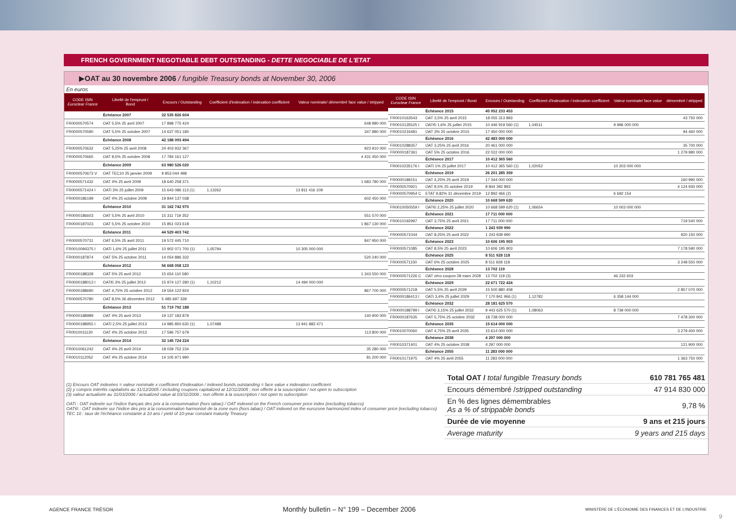FRENCH GOVERNMENT NEGOTIABLE DEBT OUTSTANDING - DETTE NEGOCIABLE DE L'ETAT
▶OAT au 30 novembre 2006 / fungible Treasury bonds at November 30, 2006
En euros
| CODE ISIN Euroclear France | Libellé de l'emprunt / Bond | Encours / Outstanding | Coefficient d'indexation / indexation coefficient | Valeur nominale/ démembré face value / stripped |
| --- | --- | --- | --- | --- |
| | Échéance 2007 | 32 535 826 604 | | |
| FR0000570574 | OAT 5,5% 25 avril 2007 | 17 898 775 424 | | 648 980 000 |
| FR0000570590 | OAT 5,5% 25 octobre 2007 | 14 637 051 180 | | 347 880 000 |
| | Échéance 2008 | 42 188 093 494 | | |
| FR0000570632 | OAT 5,25% 25 avril 2008 | 24 403 932 367 | | 923 910 000 |
| FR0000570665 | OAT 8,5% 25 octobre 2008 | 17 784 161 127 | | 4 431 450 000 |
| | Échéance 2009 | 63 980 526 020 | | |
| FR0000570673 V | OAT TEC10 25 janvier 2009 | 9 853 044 498 | | |
| FR0000571432 | OAT 4% 25 avril 2009 | 18 640 258 371 | | 1 683 780 000 |
| FR0000571424 I | OATi 3% 25 juillet 2009 | 15 643 086 113 (1) | 1,13262 | 13 811 416 109 |
| FR0000186199 | OAT 4% 25 octobre 2009 | 19 844 137 038 | | 602 450 000 |
| | Échéance 2010 | 31 162 742 970 | | |
| FR0000186603 | OAT 5,5% 25 avril 2010 | 15 311 719 352 | | 551 570 000 |
| FR0000187023 | OAT 5,5% 25 octobre 2010 | 15 851 023 618 | | 1 867 130 000 |
| | Échéance 2011 | 44 529 403 742 | | |
| FR0000570731 | OAT 6,5% 25 avril 2011 | 19 572 445 710 | | 847 950 000 |
| FR0010094375 I | OATi 1,6% 25 juillet 2011 | 10 902 071 700 (1) | 1,05794 | 10 305 000 000 |
| FR0000187874 | OAT 5% 25 octobre 2011 | 14 054 886 332 | | 520 240 000 |
| | Échéance 2012 | 56 668 058 123 | | |
| FR0000188328 | OAT 5% 25 avril 2012 | 15 654 110 580 | | 1 343 550 000 |
| FR0000188013 I | OAT€i 3% 25 juillet 2012 | 15 974 127 280 (1) | 1,10212 | 14 494 000 000 |
| FR0000188690 | OAT 4,75% 25 octobre 2012 | 19 554 122 924 | | 867 700 000 |
| FR0000570780 | OAT 8,5% 26 décembre 2012 | 5 485 697 339 | | |
| | Échéance 2013 | 51 719 792 188 | | |
| FR0000188989 | OAT 4% 25 avril 2013 | 19 137 183 879 | | 140 900 000 |
| FR0000188955 I | OATi 2,5% 25 juillet 2013 | 14 985 850 630 (1) | 1,07488 | 13 941 882 471 |
| FR0010011130 | OAT 4% 25 octobre 2013 | 17 596 757 679 | | 113 800 000 |
| | Échéance 2014 | 32 145 724 224 | | |
| FR0010061242 | OAT 4% 25 avril 2014 | 18 039 752 234 | | 35 280 000 |
| FR0010112052 | OAT 4% 25 octobre 2014 | 14 105 971 990 | | 81 200 000 |
| CODE ISIN Euroclear France | Libellé de l'emprunt / Bond | Encours / Outstanding | Coefficient d'indexation / indexation coefficient | Valeur nominale/ face value | démembré / stripped |
| --- | --- | --- | --- | --- | --- |
| | Échéance 2015 | 45 952 233 453 | | | |
| FR0010163543 | OAT 3,5% 25 avril 2015 | 18 055 313 893 | | | 43 750 000 |
| FR0010135525 I | OAT€i 1,6% 25 juillet 2015 | 10 446 919 560 (1) | 1,04511 | 9 996 000 000 | |
| FR0010216481 | OAT 3% 25 octobre 2015 | 17 450 000 000 | | | 94 460 000 |
| | Échéance 2016 | 42 483 000 000 | | | |
| FR0010288357 | OAT 3,25% 25 avril 2016 | 20 461 000 000 | | | 35 700 000 |
| FR0000187361 | OAT 5% 25 octobre 2016 | 22 022 000 000 | | | 1 279 980 000 |
| | Échéance 2017 | 10 412 365 560 | | | |
| FR0010235176 I | OATi 1% 25 juillet 2017 | 10 412 365 560 (1) | 1,02052 | 10 203 000 000 | |
| | Échéance 2019 | 26 201 285 359 | | | |
| FR0000189151 | OAT 4,25% 25 avril 2019 | 17 344 000 000 | | | 160 990 000 |
| FR0000570921 | OAT 8,5% 25 octobre 2019 | 8 844 392 893 | | | 4 124 930 000 |
| FR0000570954 C | ETAT 9,82% 31 décembre 2019 | 12 892 466 (2) | | 6 692 154 | |
| | Échéance 2020 | 10 668 599 620 | | | |
| FR0010050559 I | OAT€i 2,25% 25 juillet 2020 | 10 668 599 620 (1) | 1,06654 | 10 003 000 000 | |
| | Échéance 2021 | 17 711 000 000 | | | |
| FR0010192997 | OAT 3,75% 25 avril 2021 | 17 711 000 000 | | | 719 540 000 |
| | Échéance 2022 | 1 243 939 990 | | | |
| FR0000571044 | OAT 8,25% 25 avril 2022 | 1 243 939 990 | | | 920 150 000 |
| | Échéance 2023 | 10 606 195 903 | | | |
| FR0000571085 | OAT 8,5% 25 avril 2023 | 10 606 195 903 | | | 7 178 590 000 |
| | Échéance 2025 | 8 511 928 118 | | | |
| FR0000571150 | OAT 6% 25 octobre 2025 | 8 511 928 118 | | | 3 248 550 000 |
| | Échéance 2028 | 13 702 119 | | | |
| FR0000571226 C | OAT zéro coupon 28 mars 2028 | 13 702 119 (3) | | 46 232 603 | |
| | Échéance 2029 | 22 671 722 424 | | | |
| FR0000571218 | OAT 5,5% 25 avril 2029 | 15 500 880 458 | | | 2 857 070 000 |
| FR0000186413 I | OATi 3,4% 25 juillet 2029 | 7 170 841 966 (1) | 1,12782 | 6 358 144 000 | |
| | Échéance 2032 | 28 181 625 570 | | | |
| FR0000188799 I | OAT€i 3,15% 25 juillet 2032 | 9 443 625 570 (1) | 1,08063 | 8 739 000 000 | |
| FR0000187635 | OAT 5,75% 25 octobre 2032 | 18 738 000 000 | | | 7 478 300 000 |
| | Échéance 2035 | 15 614 000 000 | | | |
| FR0010070060 | OAT 4,75% 25 avril 2035 | 15 614 000 000 | | | 3 279 400 000 |
| | Échéance 2038 | 4 297 000 000 | | | |
| FR0010371401 | OAT 4% 25 octobre 2038 | 4 297 000 000 | | | 121 900 000 |
| | Échéance 2055 | 11 283 000 000 | | | |
| FR0010171975 | OAT 4% 25 avril 2055 | 11 283 000 000 | | | 1 363 750 000 |
(1) Encours OAT indexées = valeur nominale x coefficient d'indexation / indexed bonds outstanding = face value x indexation coefficient
(2) y compris intérêts capitalisés au 31/12/2005 / including coupons capitalized at 12/31/2005 ; non offerte à la souscription / not open to subscription
(3) valeur actualisée au 31/03/2006 / actualized value at 03/31/2006 ; non offerte à la souscription / not open to subscription
OATi : OAT indexée sur l'indice français des prix à la consommation (hors tabac) / OAT indexed on the French consumer price index (excluding tobacco)
OAT€i : OAT indexée sur l'indice des prix à la consommation harmonisé de la zone euro (hors tabac) / OAT indexed on the eurozone harmonized index of consumer price (excluding tobacco)
TEC 10 : taux de l'échéance constante à 10 ans / yield of 10-year constant maturity Treasury
| Total OAT / total fungible Treasury bonds | 610 781 765 481 |
| Encours démembré / stripped outstanding | 47 914 830 000 |
| En % des lignes démembrables As a % of strippable bonds | 9,78 % |
| Durée de vie moyenne | 9 ans et 215 jours |
| Average maturity | 9 years and 215 days |
AGENCE FRANCE TRÉSOR Monthly bulletin – N° 199 – December 2006 MINISTÈRE DE L'ÉCONOMIE DES FINANCES ET DE L'INDUSTRIE
9